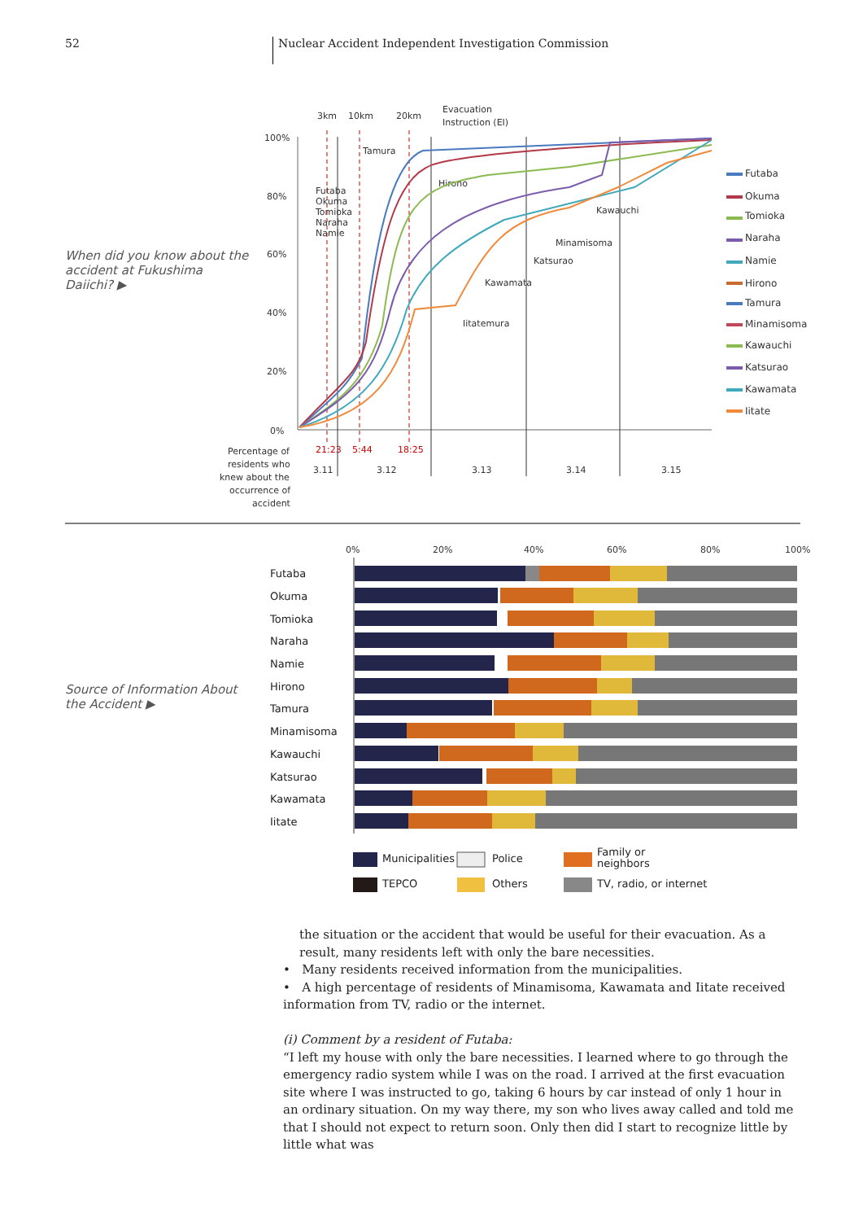52 Nuclear Accident Independent Investigation Commission
When did you know about the accident at Fukushima Daiichi? ▶
Source of Information About the Accident ▶
100%
80%
60%
40%
20%
0%
3km
10km
20km
Evacuation
Instruction (EI)
21:23
5:44
18:25
3.11
3.12
3.13
3.14
3.15
Percentage of
residents who
knew about the
occurrence of
accident
Tamura
Hirono
Futaba
Okuma
Tomioka
Naraha
Namie
Kawauchi
Minamisoma
Katsurao
Kawamata
Iitatemura
Futaba
Okuma
Tomioka
Naraha
Namie
Hirono
Tamura
Minamisoma
Kawauchi
Katsurao
Kawamata
Iitate
0%
20%
40%
60%
80%
100%
Futaba
Okuma
Tomioka
Naraha
Namie
Hirono
Tamura
Minamisoma
Kawauchi
Katsurao
Kawamata
Iitate
Municipalities
Police
Family or
neighbors
TEPCO
Others
TV, radio, or internet
the situation or the accident that would be useful for their evacuation. As a result, many residents left with only the bare necessities.
• Many residents received information from the municipalities.
• A high percentage of residents of Minamisoma, Kawamata and Iitate received information from TV, radio or the internet.
(i) Comment by a resident of Futaba:
“I left my house with only the bare necessities. I learned where to go through the emergency radio system while I was on the road. I arrived at the first evacuation site where I was instructed to go, taking 6 hours by car instead of only 1 hour in an ordinary situation. On my way there, my son who lives away called and told me that I should not expect to return soon. Only then did I start to recognize little by little what was